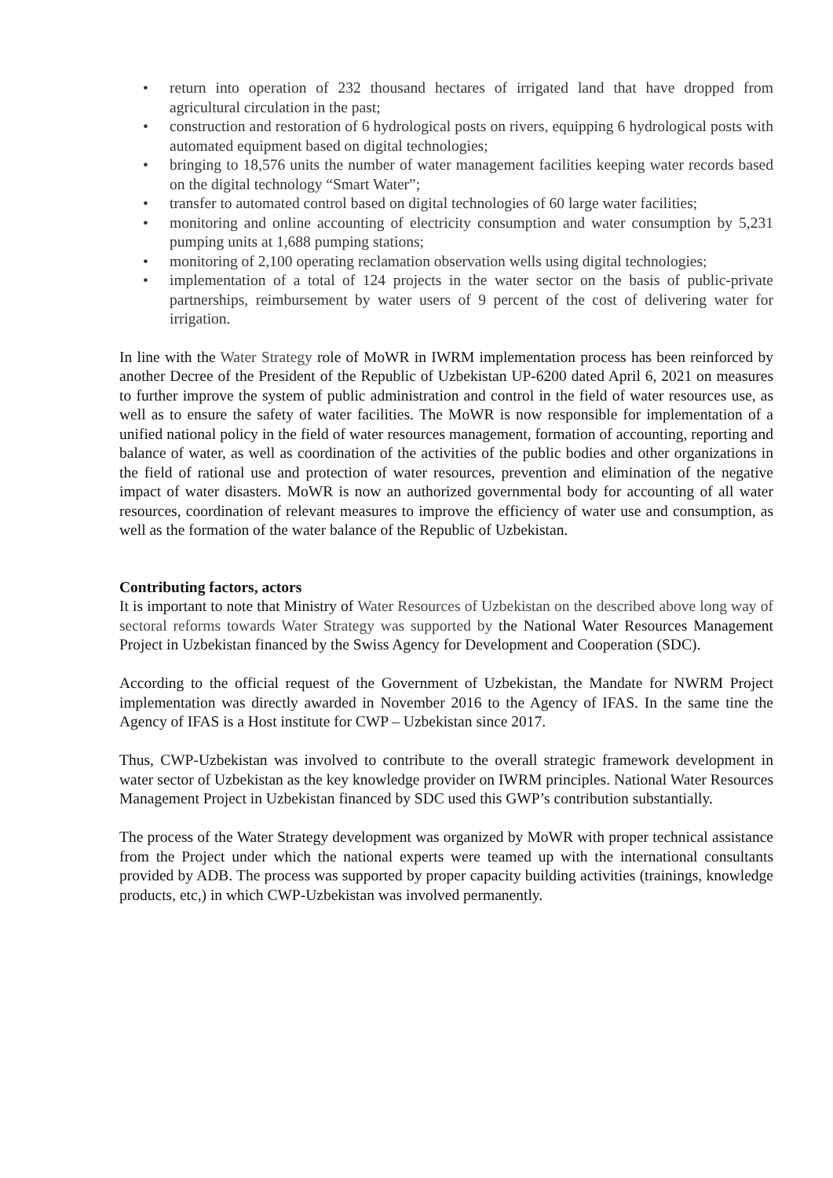• return into operation of 232 thousand hectares of irrigated land that have dropped from agricultural circulation in the past;
• construction and restoration of 6 hydrological posts on rivers, equipping 6 hydrological posts with automated equipment based on digital technologies;
• bringing to 18,576 units the number of water management facilities keeping water records based on the digital technology “Smart Water”;
• transfer to automated control based on digital technologies of 60 large water facilities;
• monitoring and online accounting of electricity consumption and water consumption by 5,231 pumping units at 1,688 pumping stations;
• monitoring of 2,100 operating reclamation observation wells using digital technologies;
• implementation of a total of 124 projects in the water sector on the basis of public-private partnerships, reimbursement by water users of 9 percent of the cost of delivering water for irrigation.
In line with the Water Strategy role of MoWR in IWRM implementation process has been reinforced by another Decree of the President of the Republic of Uzbekistan UP-6200 dated April 6, 2021 on measures to further improve the system of public administration and control in the field of water resources use, as well as to ensure the safety of water facilities. The MoWR is now responsible for implementation of a unified national policy in the field of water resources management, formation of accounting, reporting and balance of water, as well as coordination of the activities of the public bodies and other organizations in the field of rational use and protection of water resources, prevention and elimination of the negative impact of water disasters. MoWR is now an authorized governmental body for accounting of all water resources, coordination of relevant measures to improve the efficiency of water use and consumption, as well as the formation of the water balance of the Republic of Uzbekistan.
Contributing factors, actors
It is important to note that Ministry of Water Resources of Uzbekistan on the described above long way of sectoral reforms towards Water Strategy was supported by the National Water Resources Management Project in Uzbekistan financed by the Swiss Agency for Development and Cooperation (SDC).
According to the official request of the Government of Uzbekistan, the Mandate for NWRM Project implementation was directly awarded in November 2016 to the Agency of IFAS. In the same tine the Agency of IFAS is a Host institute for CWP – Uzbekistan since 2017.
Thus, CWP-Uzbekistan was involved to contribute to the overall strategic framework development in water sector of Uzbekistan as the key knowledge provider on IWRM principles. National Water Resources Management Project in Uzbekistan financed by SDC used this GWP’s contribution substantially.
The process of the Water Strategy development was organized by MoWR with proper technical assistance from the Project under which the national experts were teamed up with the international consultants provided by ADB. The process was supported by proper capacity building activities (trainings, knowledge products, etc,) in which CWP-Uzbekistan was involved permanently.